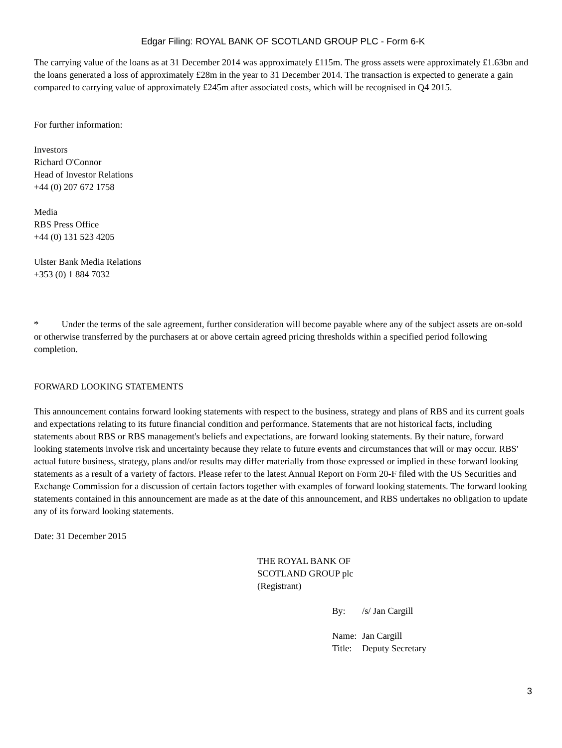Edgar Filing: ROYAL BANK OF SCOTLAND GROUP PLC - Form 6-K
The carrying value of the loans as at 31 December 2014 was approximately £115m. The gross assets were approximately £1.63bn and the loans generated a loss of approximately £28m in the year to 31 December 2014. The transaction is expected to generate a gain compared to carrying value of approximately £245m after associated costs, which will be recognised in Q4 2015.
For further information:
Investors
Richard O'Connor
Head of Investor Relations
+44 (0) 207 672 1758
Media
RBS Press Office
+44 (0) 131 523 4205
Ulster Bank Media Relations
+353 (0) 1 884 7032
* Under the terms of the sale agreement, further consideration will become payable where any of the subject assets are on-sold or otherwise transferred by the purchasers at or above certain agreed pricing thresholds within a specified period following completion.
FORWARD LOOKING STATEMENTS
This announcement contains forward looking statements with respect to the business, strategy and plans of RBS and its current goals and expectations relating to its future financial condition and performance. Statements that are not historical facts, including statements about RBS or RBS management's beliefs and expectations, are forward looking statements. By their nature, forward looking statements involve risk and uncertainty because they relate to future events and circumstances that will or may occur. RBS' actual future business, strategy, plans and/or results may differ materially from those expressed or implied in these forward looking statements as a result of a variety of factors. Please refer to the latest Annual Report on Form 20-F filed with the US Securities and Exchange Commission for a discussion of certain factors together with examples of forward looking statements. The forward looking statements contained in this announcement are made as at the date of this announcement, and RBS undertakes no obligation to update any of its forward looking statements.
Date: 31 December 2015
THE ROYAL BANK OF
SCOTLAND GROUP plc
(Registrant)
| By: | /s/ Jan Cargill |
| Name: | Jan Cargill |
| Title: | Deputy Secretary |
3